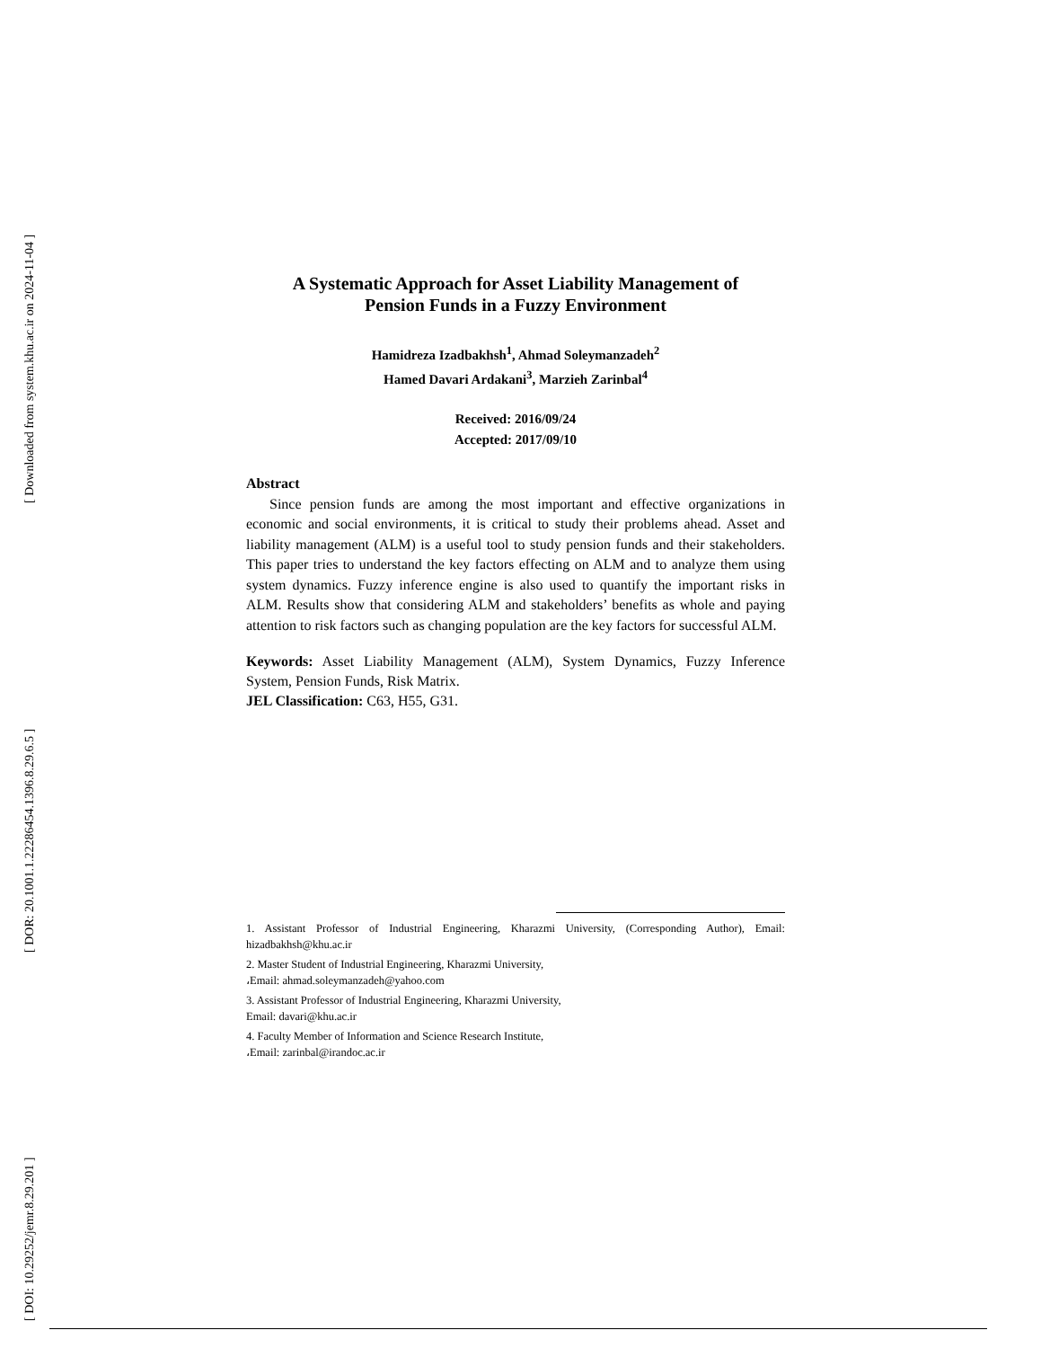[ Downloaded from system.khu.ac.ir on 2024-11-04 ]
[ DOR: 20.1001.1.22286454.1396.8.29.6.5 ]
[ DOI: 10.29252/jemr.8.29.201 ]
A Systematic Approach for Asset Liability Management of
Pension Funds in a Fuzzy Environment
Hamidreza Izadbakhsh<sup>1</sup>, Ahmad Soleymanzadeh<sup>2</sup>
Hamed Davari Ardakani<sup>3</sup>, Marzieh Zarinbal<sup>4</sup>
Received: 2016/09/24
Accepted: 2017/09/10
Abstract
Since pension funds are among the most important and effective organizations in economic and social environments, it is critical to study their problems ahead. Asset and liability management (ALM) is a useful tool to study pension funds and their stakeholders. This paper tries to understand the key factors effecting on ALM and to analyze them using system dynamics. Fuzzy inference engine is also used to quantify the important risks in ALM. Results show that considering ALM and stakeholders’ benefits as whole and paying attention to risk factors such as changing population are the key factors for successful ALM.
Keywords: Asset Liability Management (ALM), System Dynamics, Fuzzy Inference System, Pension Funds, Risk Matrix.
JEL Classification: C63, H55, G31.
1. Assistant Professor of Industrial Engineering, Kharazmi University, (Corresponding Author), Email: hizadbakhsh@khu.ac.ir
2. Master Student of Industrial Engineering, Kharazmi University,
،Email: ahmad.soleymanzadeh@yahoo.com
3. Assistant Professor of Industrial Engineering, Kharazmi University,
Email: davari@khu.ac.ir
4. Faculty Member of Information and Science Research Institute,
،Email: zarinbal@irandoc.ac.ir